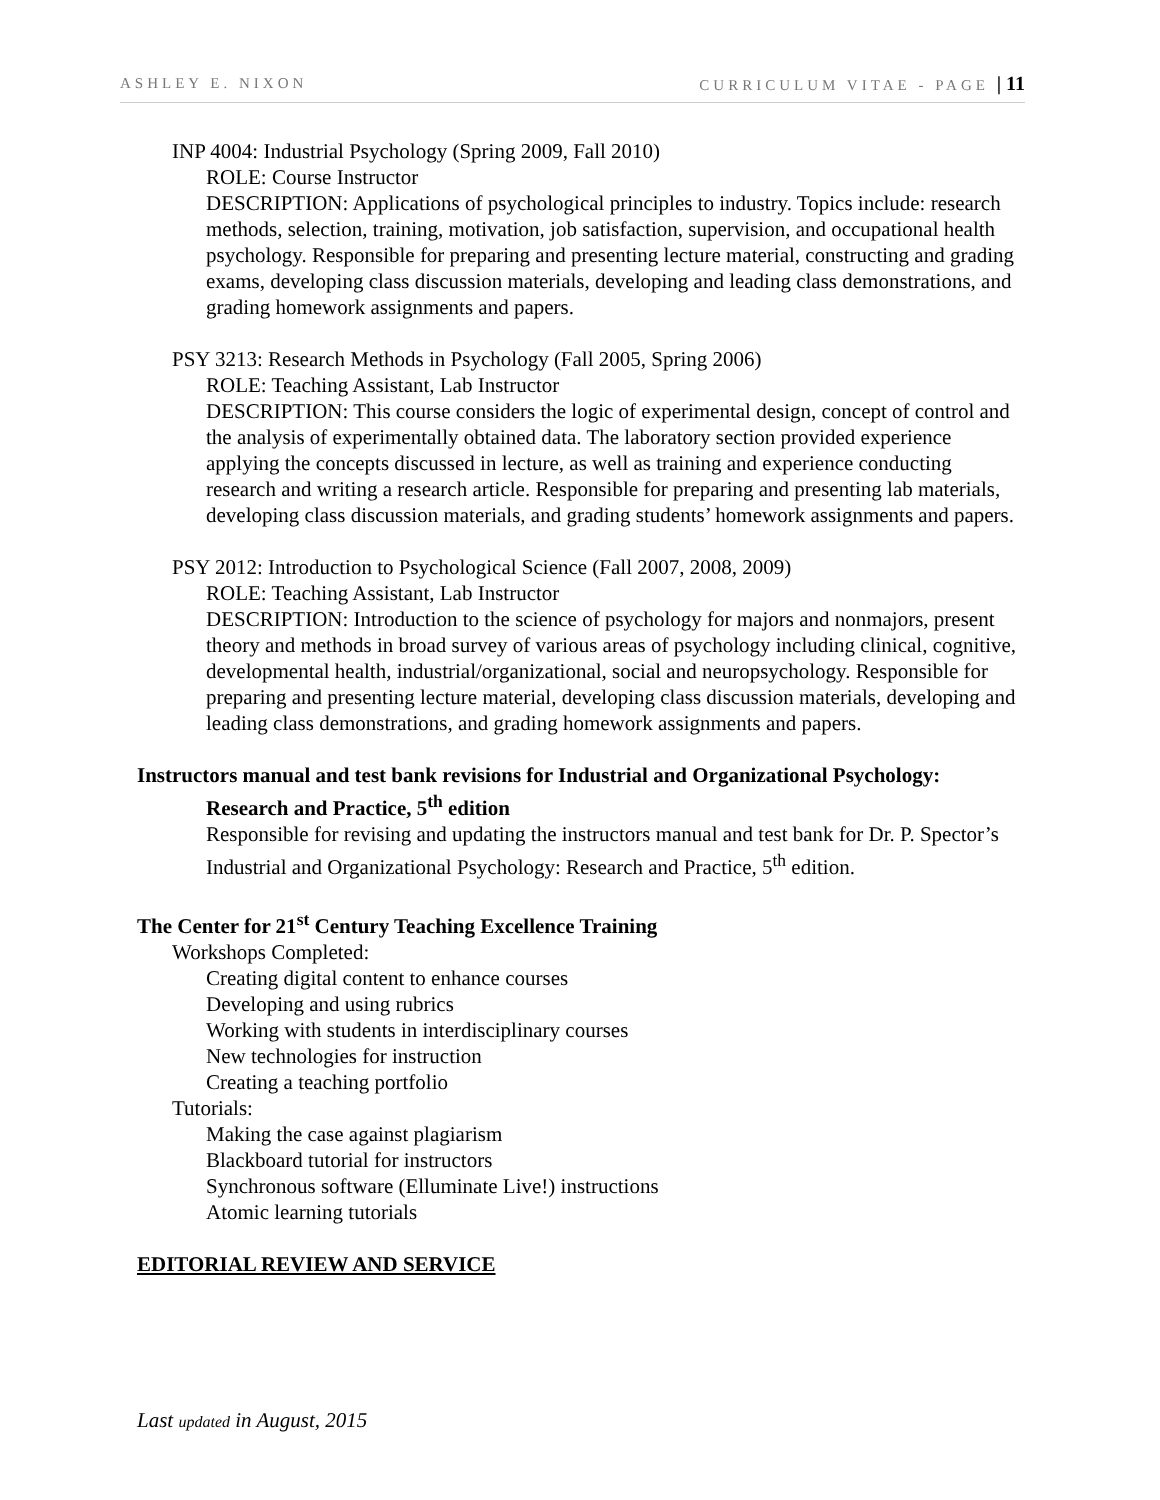ASHLEY E. NIXON CURRICULUM VITAE - PAGE | 11
INP 4004: Industrial Psychology (Spring 2009, Fall 2010)
ROLE: Course Instructor
DESCRIPTION: Applications of psychological principles to industry. Topics include: research methods, selection, training, motivation, job satisfaction, supervision, and occupational health psychology. Responsible for preparing and presenting lecture material, constructing and grading exams, developing class discussion materials, developing and leading class demonstrations, and grading homework assignments and papers.
PSY 3213: Research Methods in Psychology (Fall 2005, Spring 2006)
ROLE: Teaching Assistant, Lab Instructor
DESCRIPTION: This course considers the logic of experimental design, concept of control and the analysis of experimentally obtained data. The laboratory section provided experience applying the concepts discussed in lecture, as well as training and experience conducting research and writing a research article. Responsible for preparing and presenting lab materials, developing class discussion materials, and grading students’ homework assignments and papers.
PSY 2012: Introduction to Psychological Science (Fall 2007, 2008, 2009)
ROLE: Teaching Assistant, Lab Instructor
DESCRIPTION: Introduction to the science of psychology for majors and nonmajors, present theory and methods in broad survey of various areas of psychology including clinical, cognitive, developmental health, industrial/organizational, social and neuropsychology. Responsible for preparing and presenting lecture material, developing class discussion materials, developing and leading class demonstrations, and grading homework assignments and papers.
Instructors manual and test bank revisions for Industrial and Organizational Psychology:
Research and Practice, 5<sup>th</sup> edition
Responsible for revising and updating the instructors manual and test bank for Dr. P. Spector’s Industrial and Organizational Psychology: Research and Practice, 5<sup>th</sup> edition.
The Center for 21<sup>st</sup> Century Teaching Excellence Training
Workshops Completed:
Creating digital content to enhance courses
Developing and using rubrics
Working with students in interdisciplinary courses
New technologies for instruction
Creating a teaching portfolio
Tutorials:
Making the case against plagiarism
Blackboard tutorial for instructors
Synchronous software (Elluminate Live!) instructions
Atomic learning tutorials
EDITORIAL REVIEW AND SERVICE
Last updated in August, 2015